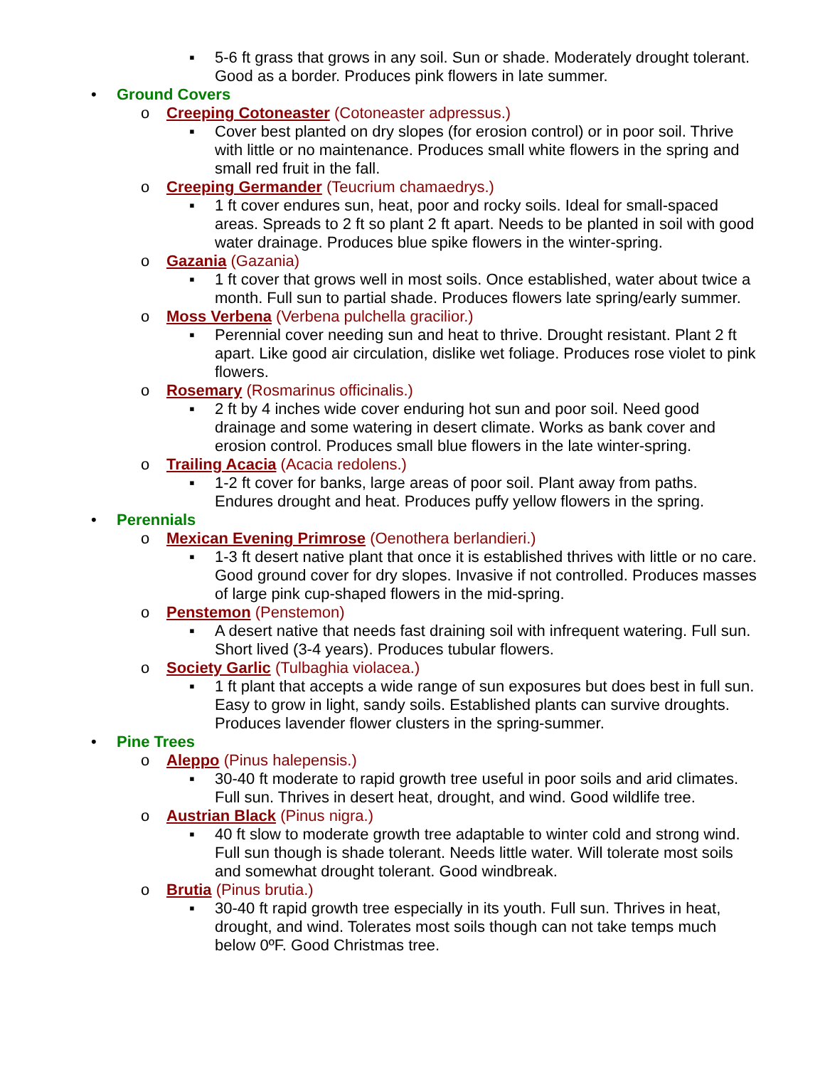▪ 5-6 ft grass that grows in any soil. Sun or shade. Moderately drought tolerant. Good as a border. Produces pink flowers in late summer.
• Ground Covers
o Creeping Cotoneaster (Cotoneaster adpressus.)
▪ Cover best planted on dry slopes (for erosion control) or in poor soil. Thrive with little or no maintenance. Produces small white flowers in the spring and small red fruit in the fall.
o Creeping Germander (Teucrium chamaedrys.)
▪ 1 ft cover endures sun, heat, poor and rocky soils. Ideal for small-spaced areas. Spreads to 2 ft so plant 2 ft apart. Needs to be planted in soil with good water drainage. Produces blue spike flowers in the winter-spring.
o Gazania (Gazania)
▪ 1 ft cover that grows well in most soils. Once established, water about twice a month. Full sun to partial shade. Produces flowers late spring/early summer.
o Moss Verbena (Verbena pulchella gracilior.)
▪ Perennial cover needing sun and heat to thrive. Drought resistant. Plant 2 ft apart. Like good air circulation, dislike wet foliage. Produces rose violet to pink flowers.
o Rosemary (Rosmarinus officinalis.)
▪ 2 ft by 4 inches wide cover enduring hot sun and poor soil. Need good drainage and some watering in desert climate. Works as bank cover and erosion control. Produces small blue flowers in the late winter-spring.
o Trailing Acacia (Acacia redolens.)
▪ 1-2 ft cover for banks, large areas of poor soil. Plant away from paths. Endures drought and heat. Produces puffy yellow flowers in the spring.
• Perennials
o Mexican Evening Primrose (Oenothera berlandieri.)
▪ 1-3 ft desert native plant that once it is established thrives with little or no care. Good ground cover for dry slopes. Invasive if not controlled. Produces masses of large pink cup-shaped flowers in the mid-spring.
o Penstemon (Penstemon)
▪ A desert native that needs fast draining soil with infrequent watering. Full sun. Short lived (3-4 years). Produces tubular flowers.
o Society Garlic (Tulbaghia violacea.)
▪ 1 ft plant that accepts a wide range of sun exposures but does best in full sun. Easy to grow in light, sandy soils. Established plants can survive droughts. Produces lavender flower clusters in the spring-summer.
• Pine Trees
o Aleppo (Pinus halepensis.)
▪ 30-40 ft moderate to rapid growth tree useful in poor soils and arid climates. Full sun. Thrives in desert heat, drought, and wind. Good wildlife tree.
o Austrian Black (Pinus nigra.)
▪ 40 ft slow to moderate growth tree adaptable to winter cold and strong wind. Full sun though is shade tolerant. Needs little water. Will tolerate most soils and somewhat drought tolerant. Good windbreak.
o Brutia (Pinus brutia.)
▪ 30-40 ft rapid growth tree especially in its youth. Full sun. Thrives in heat, drought, and wind. Tolerates most soils though can not take temps much below 0ºF. Good Christmas tree.